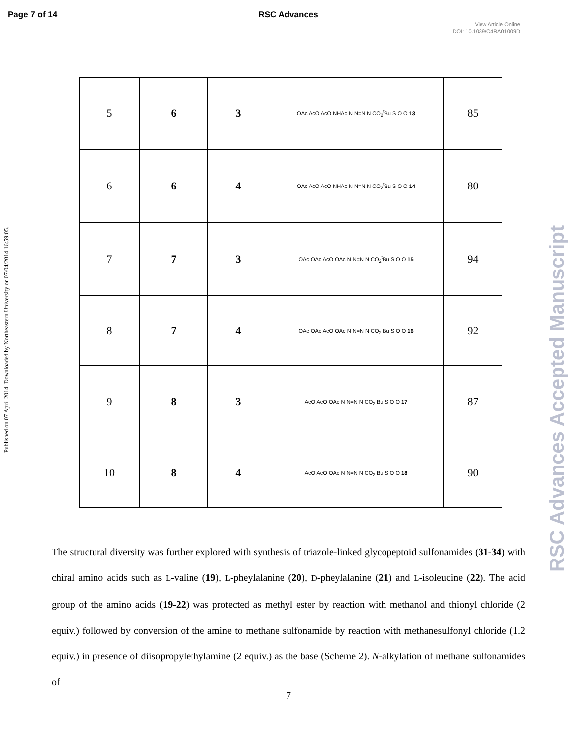Page 7 of 14 RSC Advances
View Article Online
DOI: 10.1039/C4RA01009D
Published on 07 April 2014. Downloaded by Northeastern University on 07/04/2014 16:59:05.
RSC Advances Accepted Manuscript
| 5 | 6 | 3 | OAc AcO AcO NHAc N N=N N CO<sub>2</sub><sup>t</sup>Bu S O O 13 | 85 |
| 6 | 6 | 4 | OAc AcO AcO NHAc N N=N N CO<sub>2</sub><sup>t</sup>Bu S O O 14 | 80 |
| 7 | 7 | 3 | OAc OAc AcO OAc N N=N N CO<sub>2</sub><sup>t</sup>Bu S O O 15 | 94 |
| 8 | 7 | 4 | OAc OAc AcO OAc N N=N N CO<sub>2</sub><sup>t</sup>Bu S O O 16 | 92 |
| 9 | 8 | 3 | AcO AcO OAc N N=N N CO<sub>2</sub><sup>t</sup>Bu S O O 17 | 87 |
| 10 | 8 | 4 | AcO AcO OAc N N=N N CO<sub>2</sub><sup>t</sup>Bu S O O 18 | 90 |
The structural diversity was further explored with synthesis of triazole-linked glycopeptoid sulfonamides (31-34) with chiral amino acids such as L-valine (19), L-pheylalanine (20), D-pheylalanine (21) and L-isoleucine (22). The acid group of the amino acids (19-22) was protected as methyl ester by reaction with methanol and thionyl chloride (2 equiv.) followed by conversion of the amine to methane sulfonamide by reaction with methanesulfonyl chloride (1.2 equiv.) in presence of diisopropylethylamine (2 equiv.) as the base (Scheme 2). N-alkylation of methane sulfonamides of
7